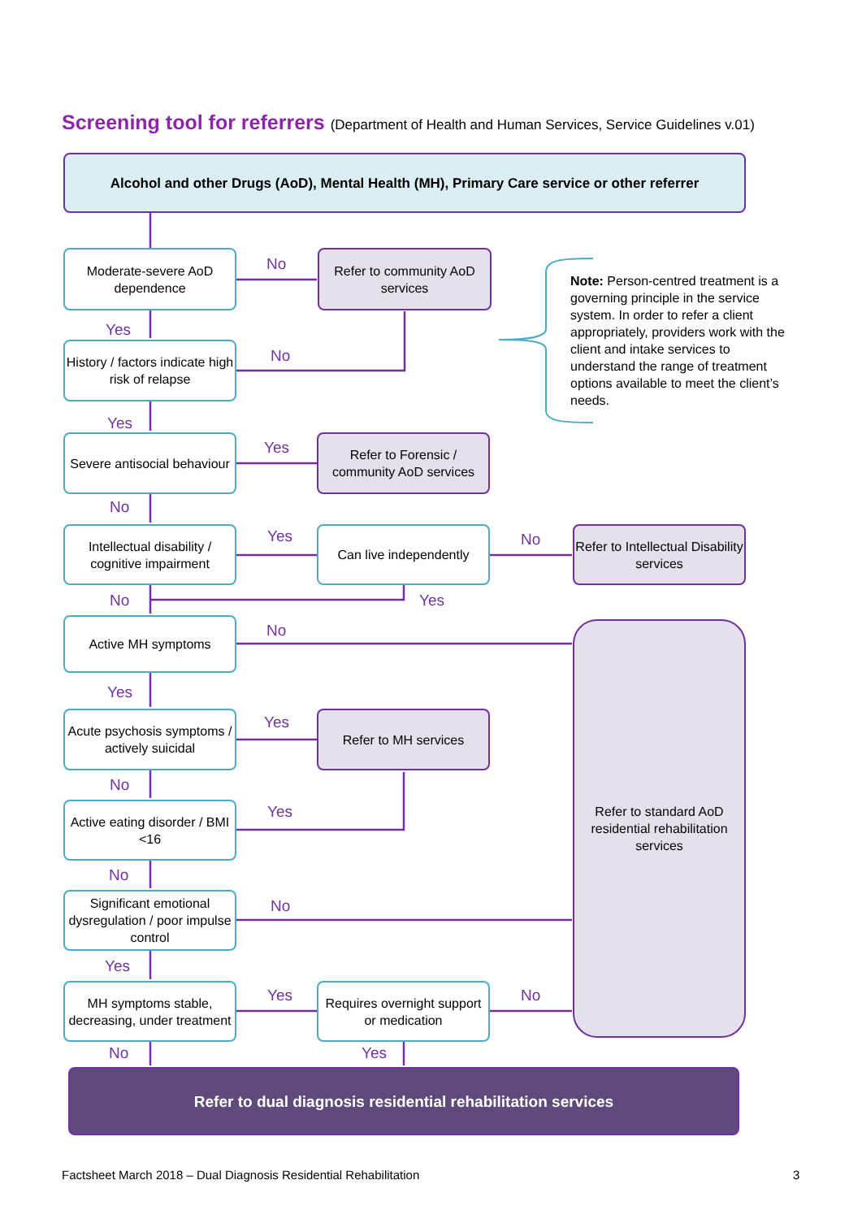Screening tool for referrers (Department of Health and Human Services, Service Guidelines v.01)
Alcohol and other Drugs (AoD), Mental Health (MH), Primary Care service or other referrer
Moderate-severe AoD dependence
No
Refer to community AoD services
Note: Person-centred treatment is a governing principle in the service system. In order to refer a client appropriately, providers work with the client and intake services to understand the range of treatment options available to meet the client’s needs.
Yes
History / factors indicate high risk of relapse
No
Yes
Severe antisocial behaviour
Yes
Refer to Forensic / community AoD services
No
Intellectual disability / cognitive impairment
Yes Can live independently No
Refer to Intellectual Disability services
No Yes
Active MH symptoms No
Refer to standard AoD residential rehabilitation services
Yes
Acute psychosis symptoms / actively suicidal
Yes Refer to MH services
No
Active eating disorder / BMI <16
Yes
No
Significant emotional dysregulation / poor impulse control
No
Yes
MH symptoms stable, decreasing, under treatment
Yes
Requires overnight support or medication
No
No Yes
Refer to dual diagnosis residential rehabilitation services
Factsheet March 2018 – Dual Diagnosis Residential Rehabilitation
3